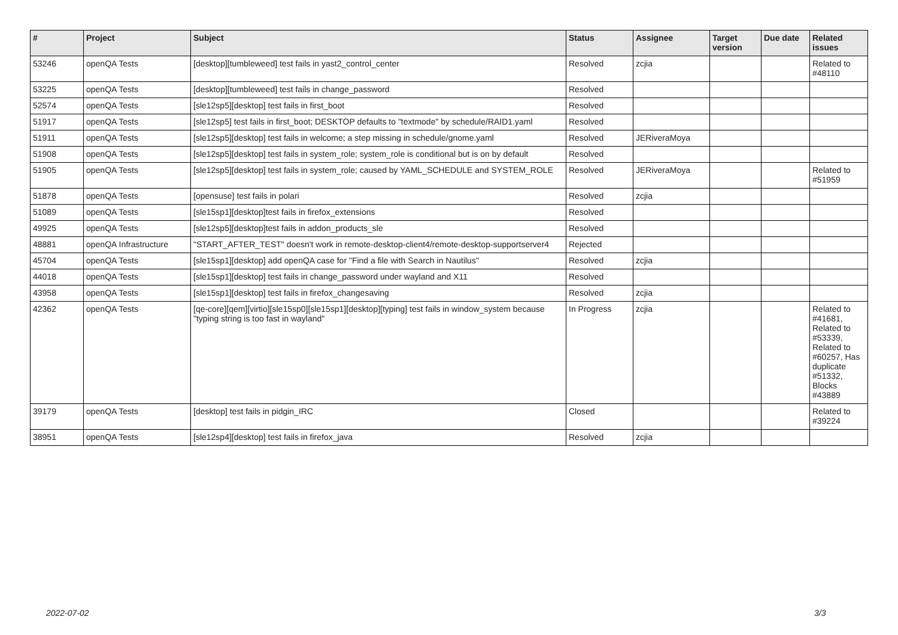| # | Project | Subject | Status | Assignee | Target version | Due date | Related issues |
| --- | --- | --- | --- | --- | --- | --- | --- |
| 53246 | openQA Tests | [desktop][tumbleweed] test fails in yast2_control_center | Resolved | zcjia | | | Related to #48110 |
| 53225 | openQA Tests | [desktop][tumbleweed] test fails in change_password | Resolved | | | | |
| 52574 | openQA Tests | [sle12sp5][desktop] test fails in first_boot | Resolved | | | | |
| 51917 | openQA Tests | [sle12sp5] test fails in first_boot; DESKTOP defaults to "textmode" by schedule/RAID1.yaml | Resolved | | | | |
| 51911 | openQA Tests | [sle12sp5][desktop] test fails in welcome; a step missing in schedule/gnome.yaml | Resolved | JERiveraMoya | | | |
| 51908 | openQA Tests | [sle12sp5][desktop] test fails in system_role; system_role is conditional but is on by default | Resolved | | | | |
| 51905 | openQA Tests | [sle12sp5][desktop] test fails in system_role; caused by YAML_SCHEDULE and SYSTEM_ROLE | Resolved | JERiveraMoya | | | Related to #51959 |
| 51878 | openQA Tests | [opensuse] test fails in polari | Resolved | zcjia | | | |
| 51089 | openQA Tests | [sle15sp1][desktop]test fails in firefox_extensions | Resolved | | | | |
| 49925 | openQA Tests | [sle12sp5][desktop]test fails in addon_products_sle | Resolved | | | | |
| 48881 | openQA Infrastructure | "START_AFTER_TEST" doesn't work in remote-desktop-client4/remote-desktop-supportserver4 | Rejected | | | | |
| 45704 | openQA Tests | [sle15sp1][desktop] add openQA case for "Find a file with Search in Nautilus" | Resolved | zcjia | | | |
| 44018 | openQA Tests | [sle15sp1][desktop] test fails in change_password under wayland and X11 | Resolved | | | | |
| 43958 | openQA Tests | [sle15sp1][desktop] test fails in firefox_changesaving | Resolved | zcjia | | | |
| 42362 | openQA Tests | [qe-core][qem][virtio][sle15sp0][sle15sp1][desktop][typing] test fails in window_system because "typing string is too fast in wayland" | In Progress | zcjia | | | Related to #41681, Related to #53339, Related to #60257, Has duplicate #51332, Blocks #43889 |
| 39179 | openQA Tests | [desktop] test fails in pidgin_IRC | Closed | | | | Related to #39224 |
| 38951 | openQA Tests | [sle12sp4][desktop] test fails in firefox_java | Resolved | zcjia | | | |
2022-07-02 3/3